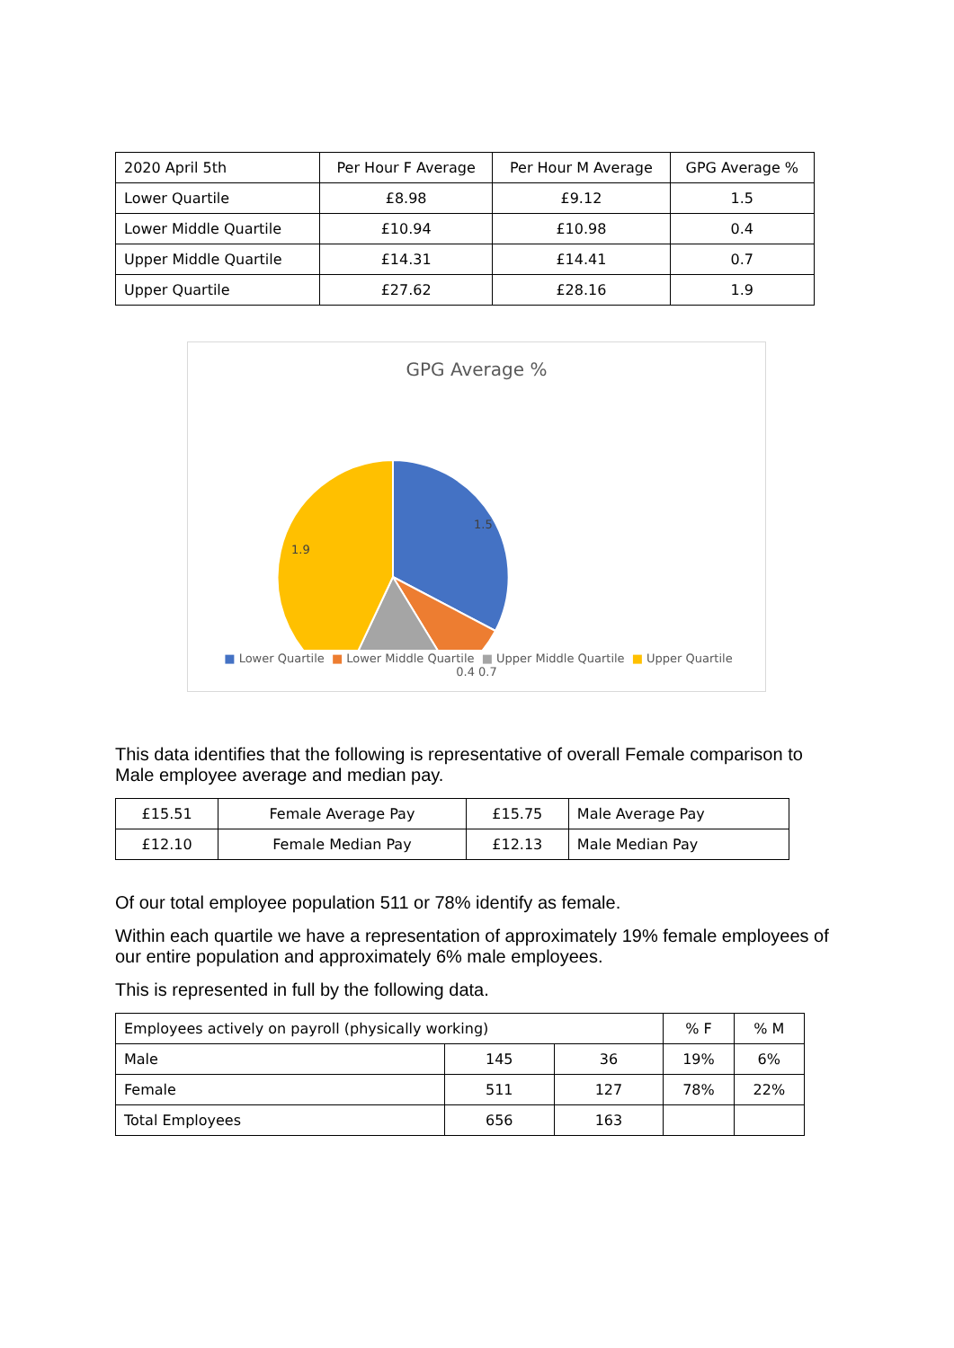| 2020 April 5th | Per Hour F Average | Per Hour M Average | GPG Average % |
| Lower Quartile | £8.98 | £9.12 | 1.5 |
| Lower Middle Quartile | £10.94 | £10.98 | 0.4 |
| Upper Middle Quartile | £14.31 | £14.41 | 0.7 |
| Upper Quartile | £27.62 | £28.16 | 1.9 |
GPG Average %
1.5
1.9
■ Lower Quartile ■ Lower Middle Quartile ■ Upper Middle Quartile ■ Upper Quartile
0.4 0.7
This data identifies that the following is representative of overall Female comparison to Male employee average and median pay.
| £15.51 | Female Average Pay | £15.75 | Male Average Pay |
| £12.10 | Female Median Pay | £12.13 | Male Median Pay |
Of our total employee population 511 or 78% identify as female.
Within each quartile we have a representation of approximately 19% female employees of our entire population and approximately 6% male employees.
This is represented in full by the following data.
| Employees actively on payroll (physically working) | | | % F | % M |
| Male | 145 | 36 | 19% | 6% |
| Female | 511 | 127 | 78% | 22% |
| Total Employees | 656 | 163 | | |